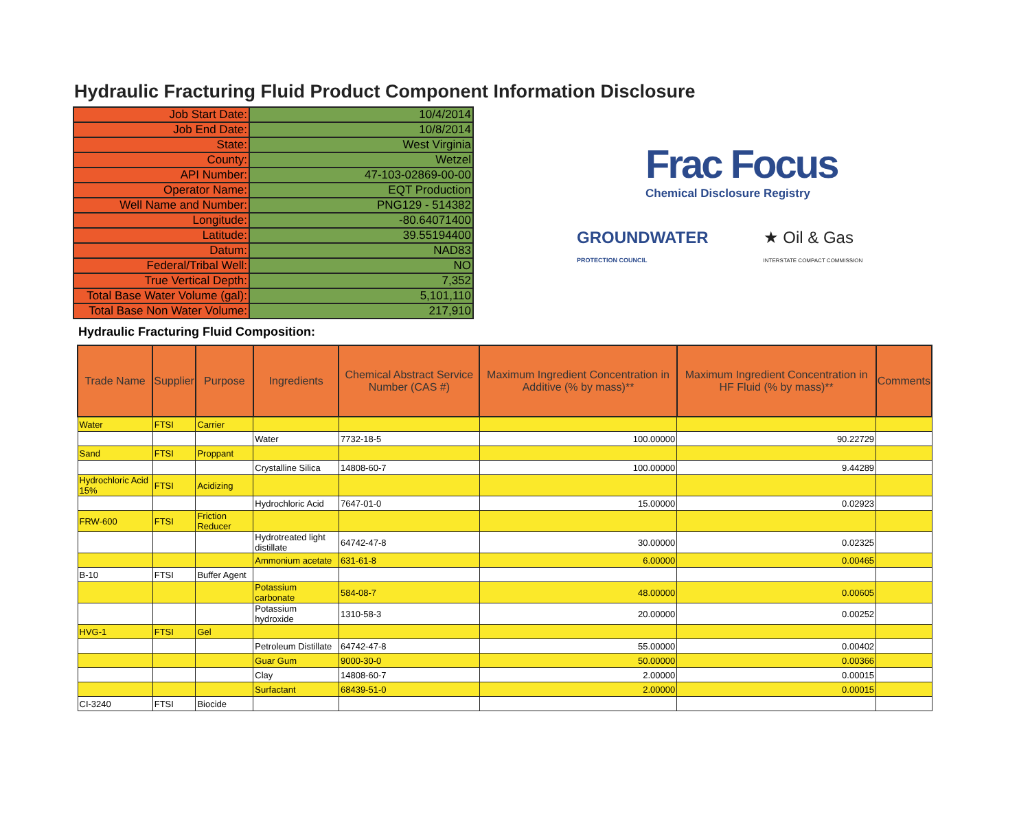Hydraulic Fracturing Fluid Product Component Information Disclosure
| Job Start Date: | 10/4/2014 |
| Job End Date: | 10/8/2014 |
| State: | West Virginia |
| County: | Wetzel |
| API Number: | 47-103-02869-00-00 |
| Operator Name: | EQT Production |
| Well Name and Number: | PNG129 - 514382 |
| Longitude: | -80.64071400 |
| Latitude: | 39.55194400 |
| Datum: | NAD83 |
| Federal/Tribal Well: | NO |
| True Vertical Depth: | 7,352 |
| Total Base Water Volume (gal): | 5,101,110 |
| Total Base Non Water Volume: | 217,910 |
Frac Focus
Chemical Disclosure Registry
GROUNDWATER
PROTECTION COUNCIL ★ Oil & Gas
INTERSTATE COMPACT COMMISSION
Hydraulic Fracturing Fluid Composition:
| Trade Name | Supplier | Purpose | Ingredients | Chemical Abstract Service Number (CAS #) | Maximum Ingredient Concentration in Additive (% by mass)** | Maximum Ingredient Concentration in HF Fluid (% by mass)** | Comments |
| --- | --- | --- | --- | --- | --- | --- | --- |
| Water | FTSI | Carrier | | | | | |
| | | | Water | 7732-18-5 | 100.00000 | 90.22729 | |
| Sand | FTSI | Proppant | | | | | |
| | | | Crystalline Silica | 14808-60-7 | 100.00000 | 9.44289 | |
| Hydrochloric Acid 15% | FTSI | Acidizing | | | | | |
| | | | Hydrochloric Acid | 7647-01-0 | 15.00000 | 0.02923 | |
| FRW-600 | FTSI | Friction Reducer | | | | | |
| | | | Hydrotreated light distillate | 64742-47-8 | 30.00000 | 0.02325 | |
| | | | Ammonium acetate | 631-61-8 | 6.00000 | 0.00465 | |
| B-10 | FTSI | Buffer Agent | | | | | |
| | | | Potassium carbonate | 584-08-7 | 48.00000 | 0.00605 | |
| | | | Potassium hydroxide | 1310-58-3 | 20.00000 | 0.00252 | |
| HVG-1 | FTSI | Gel | | | | | |
| | | | Petroleum Distillate | 64742-47-8 | 55.00000 | 0.00402 | |
| | | | Guar Gum | 9000-30-0 | 50.00000 | 0.00366 | |
| | | | Clay | 14808-60-7 | 2.00000 | 0.00015 | |
| | | | Surfactant | 68439-51-0 | 2.00000 | 0.00015 | |
| CI-3240 | FTSI | Biocide | | | | | |